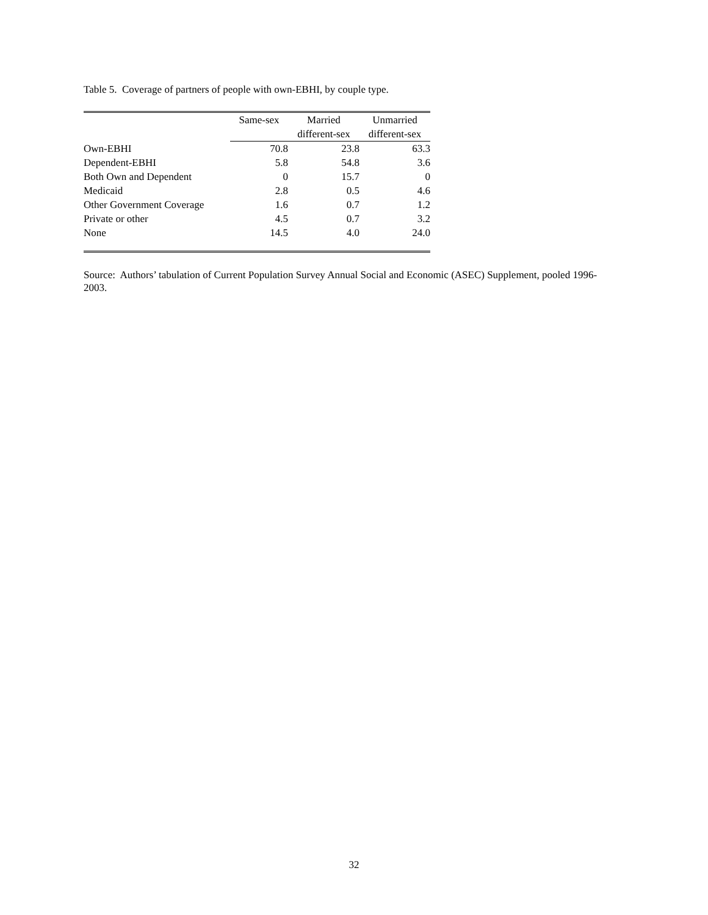Table 5. Coverage of partners of people with own-EBHI, by couple type.
| | Same-sex | Married | Unmarried |
| --- | --- | --- | --- |
| | | different-sex | different-sex |
| Own-EBHI | 70.8 | 23.8 | 63.3 |
| Dependent-EBHI | 5.8 | 54.8 | 3.6 |
| Both Own and Dependent | 0 | 15.7 | 0 |
| Medicaid | 2.8 | 0.5 | 4.6 |
| Other Government Coverage | 1.6 | 0.7 | 1.2 |
| Private or other | 4.5 | 0.7 | 3.2 |
| None | 14.5 | 4.0 | 24.0 |
Source: Authors’ tabulation of Current Population Survey Annual Social and Economic (ASEC) Supplement, pooled 1996-2003.
32